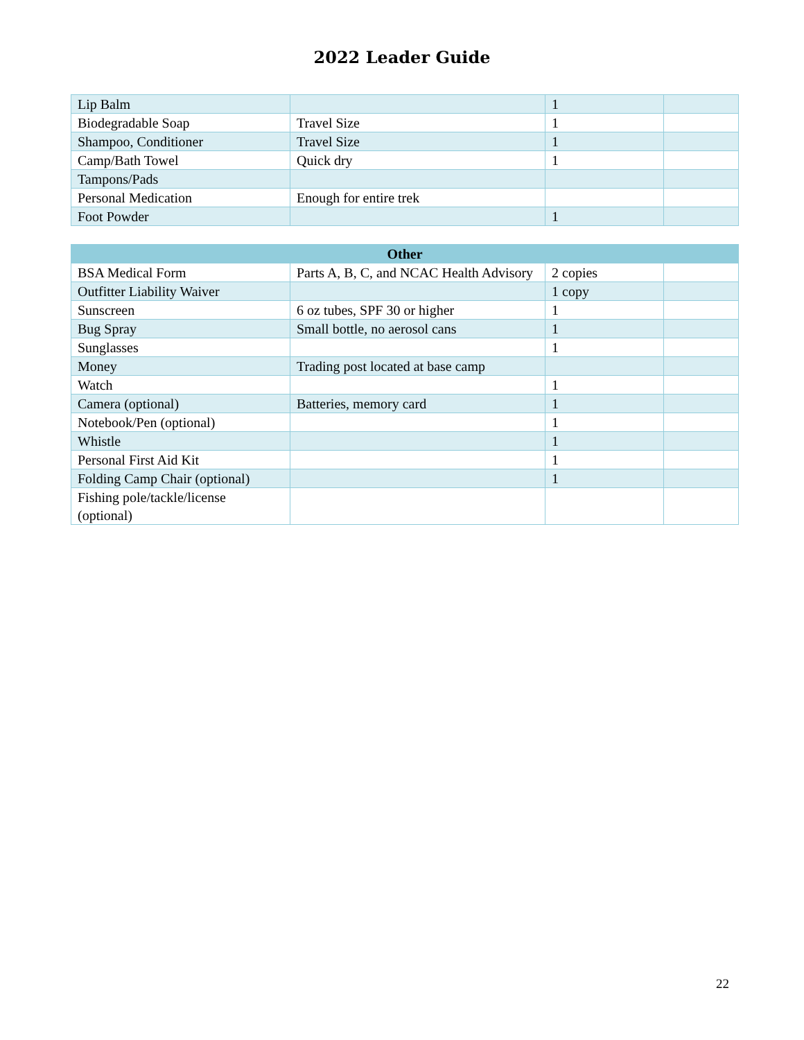2022 Leader Guide
| Lip Balm | | 1 | |
| Biodegradable Soap | Travel Size | 1 | |
| Shampoo, Conditioner | Travel Size | 1 | |
| Camp/Bath Towel | Quick dry | 1 | |
| Tampons/Pads | | | |
| Personal Medication | Enough for entire trek | | |
| Foot Powder | | 1 | |
| Other | | | |
| --- | --- | --- | --- |
| BSA Medical Form | Parts A, B, C, and NCAC Health Advisory | 2 copies | |
| Outfitter Liability Waiver | | 1 copy | |
| Sunscreen | 6 oz tubes, SPF 30 or higher | 1 | |
| Bug Spray | Small bottle, no aerosol cans | 1 | |
| Sunglasses | | 1 | |
| Money | Trading post located at base camp | | |
| Watch | | 1 | |
| Camera (optional) | Batteries, memory card | 1 | |
| Notebook/Pen (optional) | | 1 | |
| Whistle | | 1 | |
| Personal First Aid Kit | | 1 | |
| Folding Camp Chair (optional) | | 1 | |
| Fishing pole/tackle/license (optional) | | | |
22